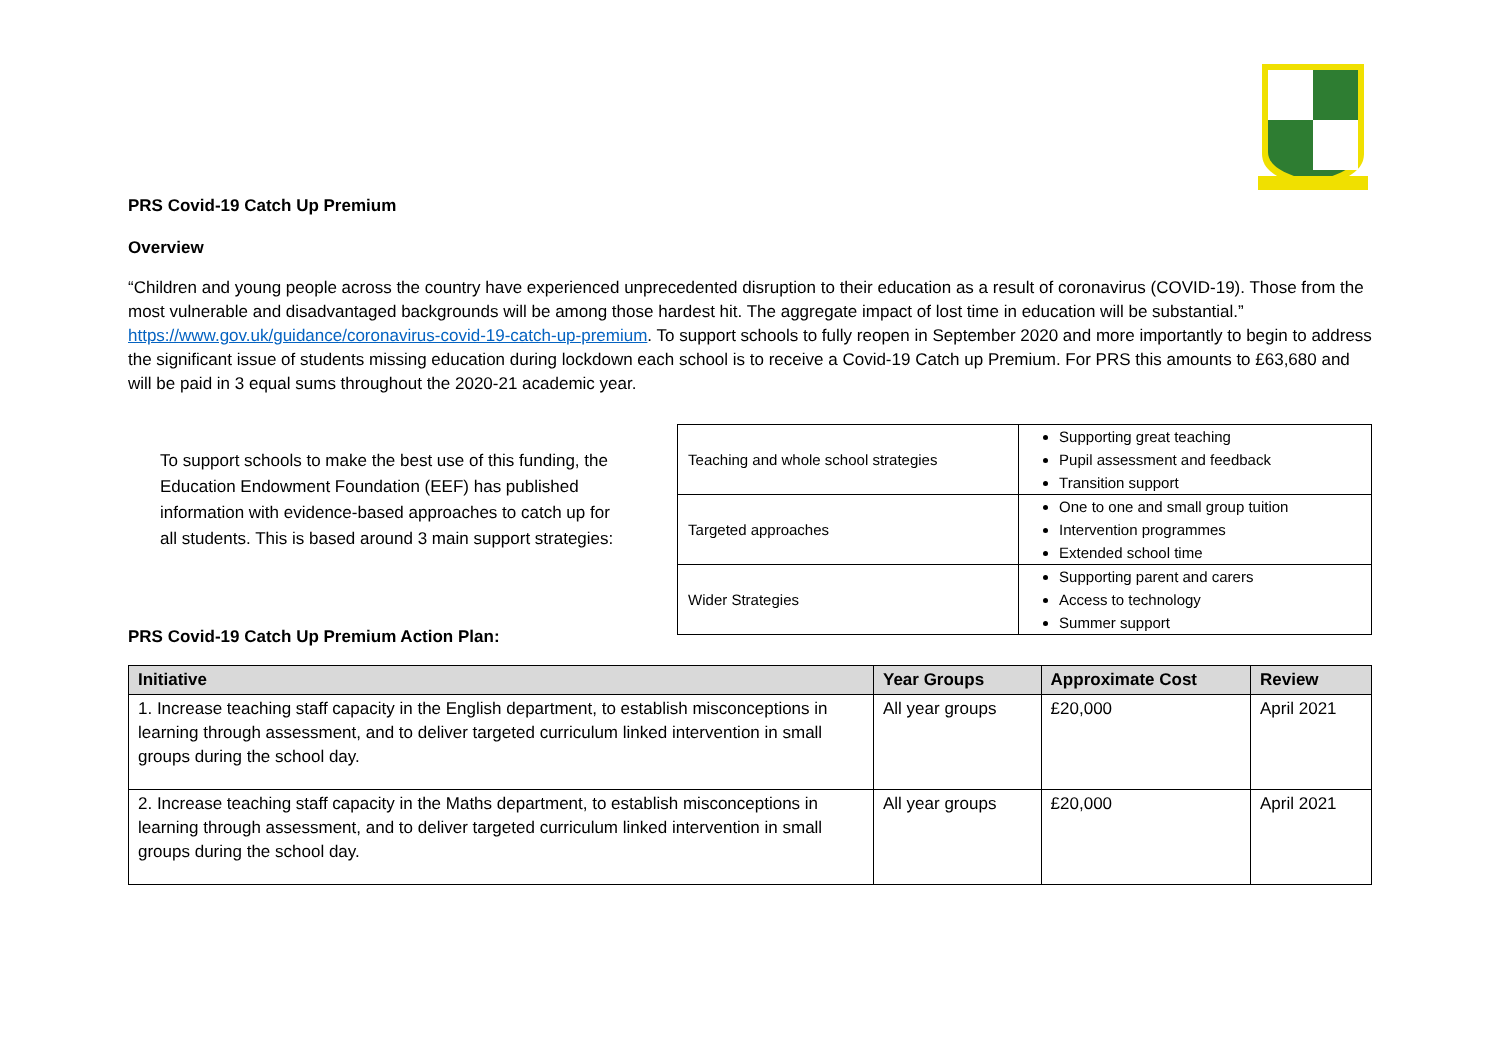PRS Covid-19 Catch Up Premium
Overview
“Children and young people across the country have experienced unprecedented disruption to their education as a result of coronavirus (COVID-19). Those from the most vulnerable and disadvantaged backgrounds will be among those hardest hit. The aggregate impact of lost time in education will be substantial.” https://www.gov.uk/guidance/coronavirus-covid-19-catch-up-premium. To support schools to fully reopen in September 2020 and more importantly to begin to address the significant issue of students missing education during lockdown each school is to receive a Covid-19 Catch up Premium. For PRS this amounts to £63,680 and will be paid in 3 equal sums throughout the 2020-21 academic year.
To support schools to make the best use of this funding, the Education Endowment Foundation (EEF) has published information with evidence-based approaches to catch up for all students. This is based around 3 main support strategies:
| Teaching and whole school strategies | Supporting great teaching Pupil assessment and feedback Transition support |
| Targeted approaches | One to one and small group tuition Intervention programmes Extended school time |
| Wider Strategies | Supporting parent and carers Access to technology Summer support |
PRS Covid-19 Catch Up Premium Action Plan:
| Initiative | Year Groups | Approximate Cost | Review |
| --- | --- | --- | --- |
| 1. Increase teaching staff capacity in the English department, to establish misconceptions in learning through assessment, and to deliver targeted curriculum linked intervention in small groups during the school day. | All year groups | £20,000 | April 2021 |
| 2. Increase teaching staff capacity in the Maths department, to establish misconceptions in learning through assessment, and to deliver targeted curriculum linked intervention in small groups during the school day. | All year groups | £20,000 | April 2021 |